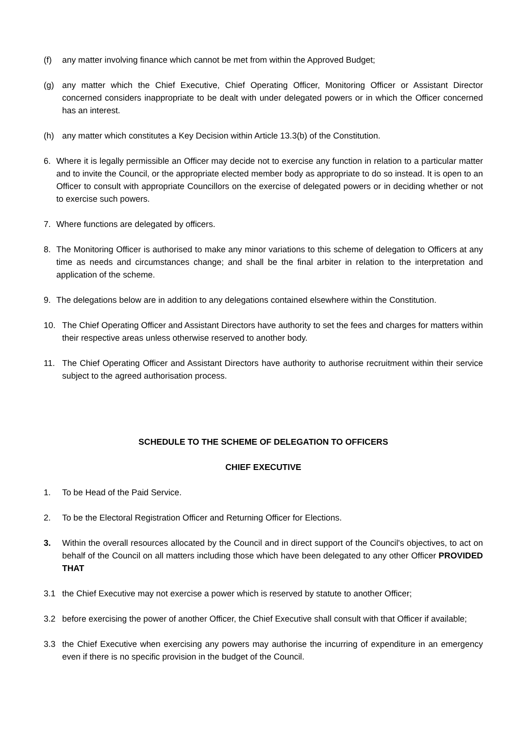(f) any matter involving finance which cannot be met from within the Approved Budget;
(g) any matter which the Chief Executive, Chief Operating Officer, Monitoring Officer or Assistant Director concerned considers inappropriate to be dealt with under delegated powers or in which the Officer concerned has an interest.
(h) any matter which constitutes a Key Decision within Article 13.3(b) of the Constitution.
6. Where it is legally permissible an Officer may decide not to exercise any function in relation to a particular matter and to invite the Council, or the appropriate elected member body as appropriate to do so instead. It is open to an Officer to consult with appropriate Councillors on the exercise of delegated powers or in deciding whether or not to exercise such powers.
7. Where functions are delegated by officers.
8. The Monitoring Officer is authorised to make any minor variations to this scheme of delegation to Officers at any time as needs and circumstances change; and shall be the final arbiter in relation to the interpretation and application of the scheme.
9. The delegations below are in addition to any delegations contained elsewhere within the Constitution.
10. The Chief Operating Officer and Assistant Directors have authority to set the fees and charges for matters within their respective areas unless otherwise reserved to another body.
11. The Chief Operating Officer and Assistant Directors have authority to authorise recruitment within their service subject to the agreed authorisation process.
SCHEDULE TO THE SCHEME OF DELEGATION TO OFFICERS
CHIEF EXECUTIVE
1. To be Head of the Paid Service.
2. To be the Electoral Registration Officer and Returning Officer for Elections.
3. Within the overall resources allocated by the Council and in direct support of the Council's objectives, to act on behalf of the Council on all matters including those which have been delegated to any other Officer PROVIDED THAT
3.1 the Chief Executive may not exercise a power which is reserved by statute to another Officer;
3.2 before exercising the power of another Officer, the Chief Executive shall consult with that Officer if available;
3.3 the Chief Executive when exercising any powers may authorise the incurring of expenditure in an emergency even if there is no specific provision in the budget of the Council.